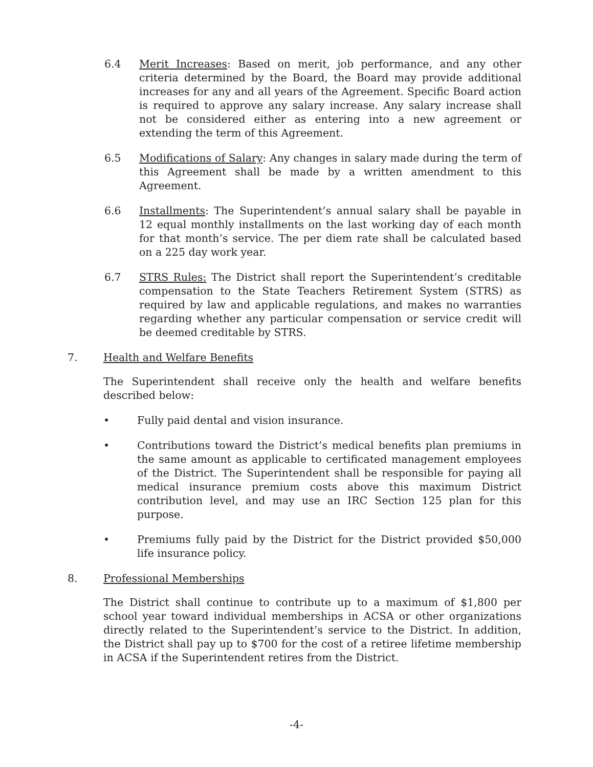6.4 Merit Increases: Based on merit, job performance, and any other criteria determined by the Board, the Board may provide additional increases for any and all years of the Agreement. Specific Board action is required to approve any salary increase. Any salary increase shall not be considered either as entering into a new agreement or extending the term of this Agreement.
6.5 Modifications of Salary: Any changes in salary made during the term of this Agreement shall be made by a written amendment to this Agreement.
6.6 Installments: The Superintendent’s annual salary shall be payable in 12 equal monthly installments on the last working day of each month for that month’s service. The per diem rate shall be calculated based on a 225 day work year.
6.7 STRS Rules: The District shall report the Superintendent’s creditable compensation to the State Teachers Retirement System (STRS) as required by law and applicable regulations, and makes no warranties regarding whether any particular compensation or service credit will be deemed creditable by STRS.
7. Health and Welfare Benefits
The Superintendent shall receive only the health and welfare benefits described below:
• Fully paid dental and vision insurance.
• Contributions toward the District’s medical benefits plan premiums in the same amount as applicable to certificated management employees of the District. The Superintendent shall be responsible for paying all medical insurance premium costs above this maximum District contribution level, and may use an IRC Section 125 plan for this purpose.
• Premiums fully paid by the District for the District provided $50,000 life insurance policy.
8. Professional Memberships
The District shall continue to contribute up to a maximum of $1,800 per school year toward individual memberships in ACSA or other organizations directly related to the Superintendent’s service to the District. In addition, the District shall pay up to $700 for the cost of a retiree lifetime membership in ACSA if the Superintendent retires from the District.
-4-